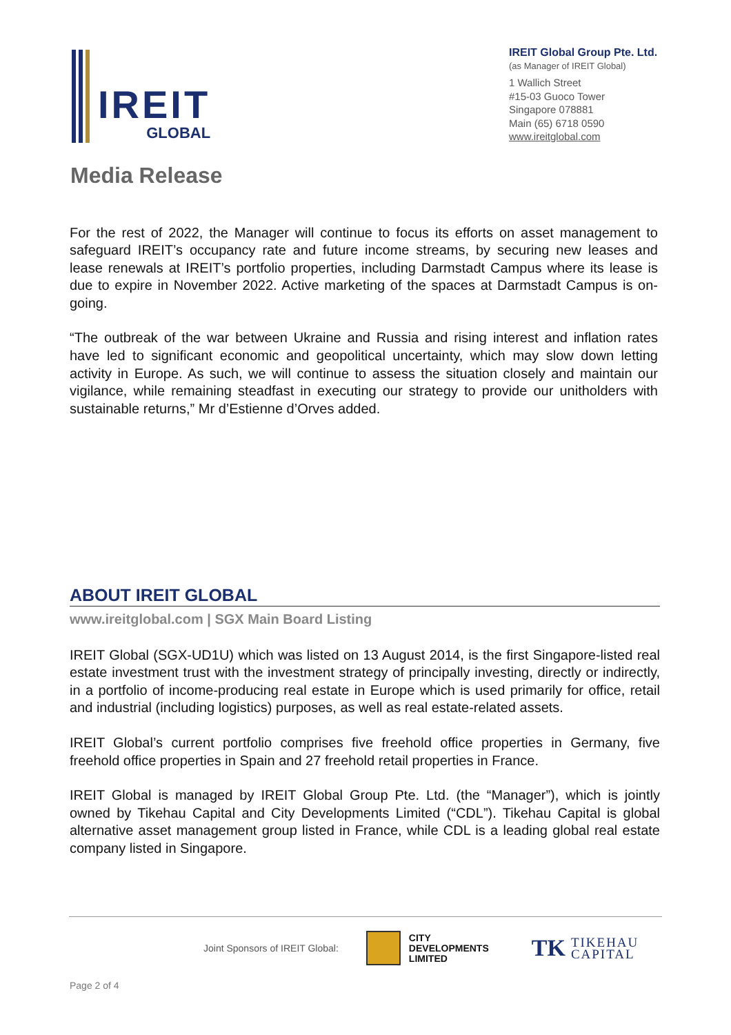IREIT
GLOBAL
IREIT Global Group Pte. Ltd.
(as Manager of IREIT Global)
1 Wallich Street
#15-03 Guoco Tower
Singapore 078881
Main (65) 6718 0590
www.ireitglobal.com
Media Release
For the rest of 2022, the Manager will continue to focus its efforts on asset management to safeguard IREIT’s occupancy rate and future income streams, by securing new leases and lease renewals at IREIT’s portfolio properties, including Darmstadt Campus where its lease is due to expire in November 2022. Active marketing of the spaces at Darmstadt Campus is on-going.
“The outbreak of the war between Ukraine and Russia and rising interest and inflation rates have led to significant economic and geopolitical uncertainty, which may slow down letting activity in Europe. As such, we will continue to assess the situation closely and maintain our vigilance, while remaining steadfast in executing our strategy to provide our unitholders with sustainable returns,” Mr d’Estienne d’Orves added.
ABOUT IREIT GLOBAL
www.ireitglobal.com | SGX Main Board Listing
IREIT Global (SGX-UD1U) which was listed on 13 August 2014, is the first Singapore-listed real estate investment trust with the investment strategy of principally investing, directly or indirectly, in a portfolio of income-producing real estate in Europe which is used primarily for office, retail and industrial (including logistics) purposes, as well as real estate-related assets.
IREIT Global’s current portfolio comprises five freehold office properties in Germany, five freehold office properties in Spain and 27 freehold retail properties in France.
IREIT Global is managed by IREIT Global Group Pte. Ltd. (the “Manager”), which is jointly owned by Tikehau Capital and City Developments Limited (“CDL”). Tikehau Capital is global alternative asset management group listed in France, while CDL is a leading global real estate company listed in Singapore.
Joint Sponsors of IREIT Global: CITY
DEVELOPMENTS
LIMITED TK TIKEHAU
CAPITAL
Page 2 of 4